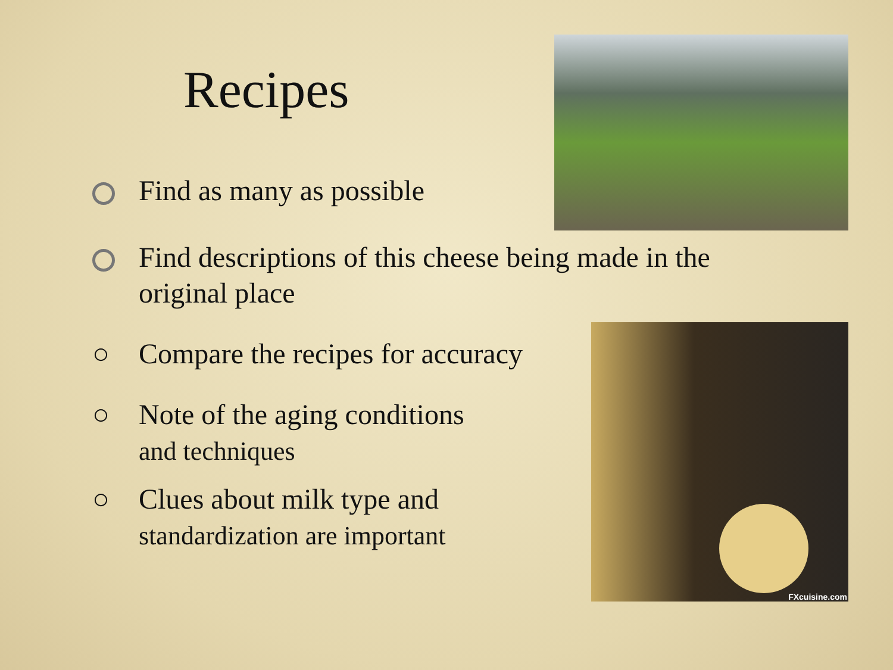Recipes
Find as many as possible
Find descriptions of this cheese being made in the original place
○ Compare the recipes for accuracy
○ Note of the aging conditions
and techniques
○ Clues about milk type and
standardization are important
FXcuisine.com